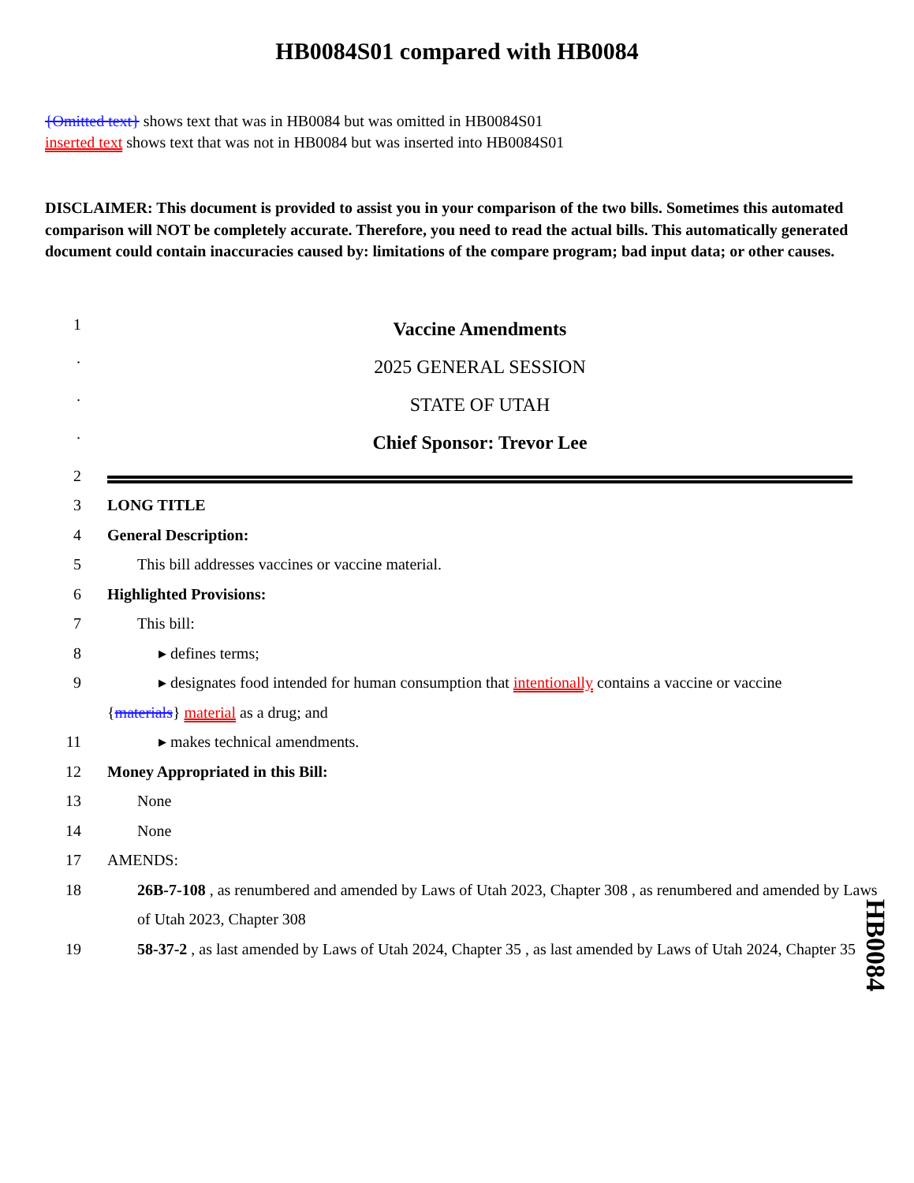HB0084S01 compared with HB0084
{Omitted text} shows text that was in HB0084 but was omitted in HB0084S01
inserted text shows text that was not in HB0084 but was inserted into HB0084S01
DISCLAIMER: This document is provided to assist you in your comparison of the two bills. Sometimes this automated comparison will NOT be completely accurate. Therefore, you need to read the actual bills. This automatically generated document could contain inaccuracies caused by: limitations of the compare program; bad input data; or other causes.
1
Vaccine Amendments
·
2025 GENERAL SESSION
·
STATE OF UTAH
·
Chief Sponsor: Trevor Lee
2
3 LONG TITLE
4 General Description:
5 This bill addresses vaccines or vaccine material.
6 Highlighted Provisions:
7 This bill:
8 ▸ defines terms;
9 ▸ designates food intended for human consumption that intentionally contains a vaccine or vaccine
{materials} material as a drug; and
11 ▸ makes technical amendments.
12 Money Appropriated in this Bill:
13 None
14 None
17 AMENDS:
18 26B-7-108 , as renumbered and amended by Laws of Utah 2023, Chapter 308 , as renumbered and amended by Laws of Utah 2023, Chapter 308
19 58-37-2 , as last amended by Laws of Utah 2024, Chapter 35 , as last amended by Laws of Utah 2024, Chapter 35
HB0084